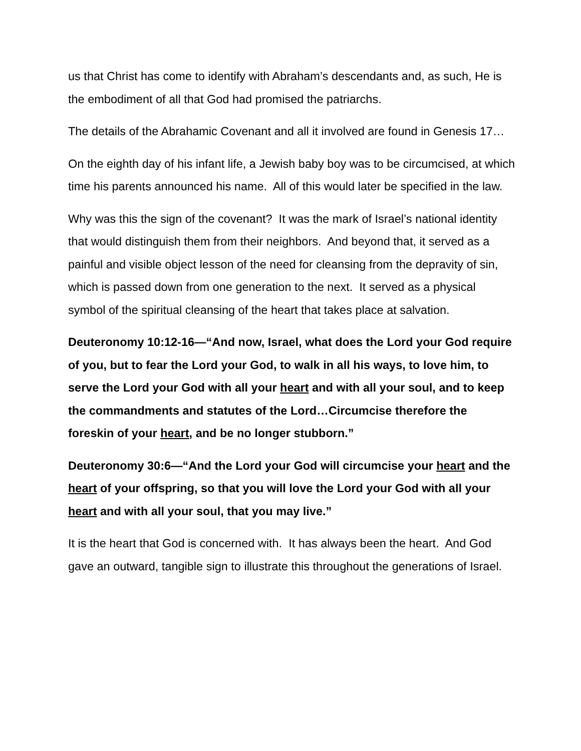us that Christ has come to identify with Abraham’s descendants and, as such, He is the embodiment of all that God had promised the patriarchs.
The details of the Abrahamic Covenant and all it involved are found in Genesis 17…
On the eighth day of his infant life, a Jewish baby boy was to be circumcised, at which time his parents announced his name. All of this would later be specified in the law.
Why was this the sign of the covenant? It was the mark of Israel’s national identity that would distinguish them from their neighbors. And beyond that, it served as a painful and visible object lesson of the need for cleansing from the depravity of sin, which is passed down from one generation to the next. It served as a physical symbol of the spiritual cleansing of the heart that takes place at salvation.
Deuteronomy 10:12-16—“And now, Israel, what does the Lord your God require of you, but to fear the Lord your God, to walk in all his ways, to love him, to serve the Lord your God with all your heart and with all your soul, and to keep the commandments and statutes of the Lord…Circumcise therefore the foreskin of your heart, and be no longer stubborn.”
Deuteronomy 30:6—“And the Lord your God will circumcise your heart and the heart of your offspring, so that you will love the Lord your God with all your heart and with all your soul, that you may live.”
It is the heart that God is concerned with. It has always been the heart. And God gave an outward, tangible sign to illustrate this throughout the generations of Israel.